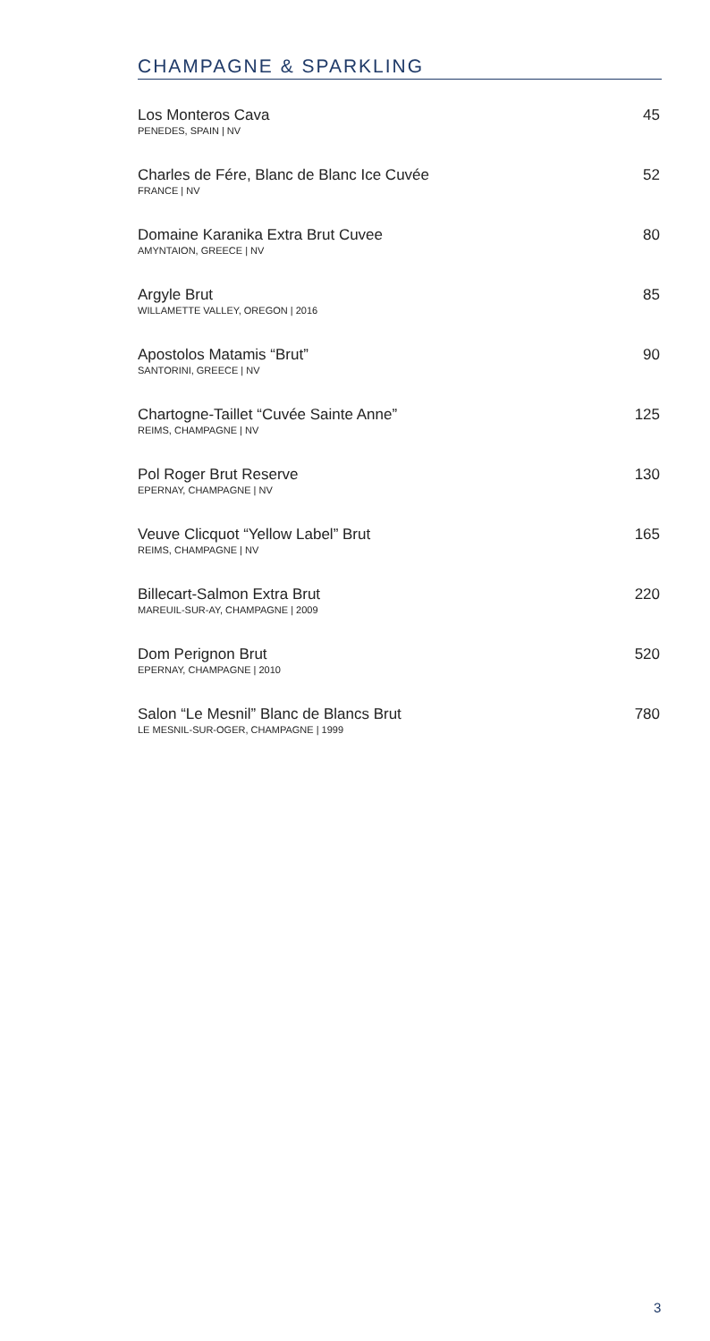CHAMPAGNE & SPARKLING
Los Monteros Cava
PENEDES, SPAIN | NV
45
Charles de Fére, Blanc de Blanc Ice Cuvée
FRANCE | NV
52
Domaine Karanika Extra Brut Cuvee
AMYNTAION, GREECE | NV
80
Argyle Brut
WILLAMETTE VALLEY, OREGON | 2016
85
Apostolos Matamis “Brut”
SANTORINI, GREECE | NV
90
Chartogne-Taillet “Cuvée Sainte Anne”
REIMS, CHAMPAGNE | NV
125
Pol Roger Brut Reserve
EPERNAY, CHAMPAGNE | NV
130
Veuve Clicquot “Yellow Label” Brut
REIMS, CHAMPAGNE | NV
165
Billecart-Salmon Extra Brut
MAREUIL-SUR-AY, CHAMPAGNE | 2009
220
Dom Perignon Brut
EPERNAY, CHAMPAGNE | 2010
520
Salon “Le Mesnil” Blanc de Blancs Brut
LE MESNIL-SUR-OGER, CHAMPAGNE | 1999
780
3